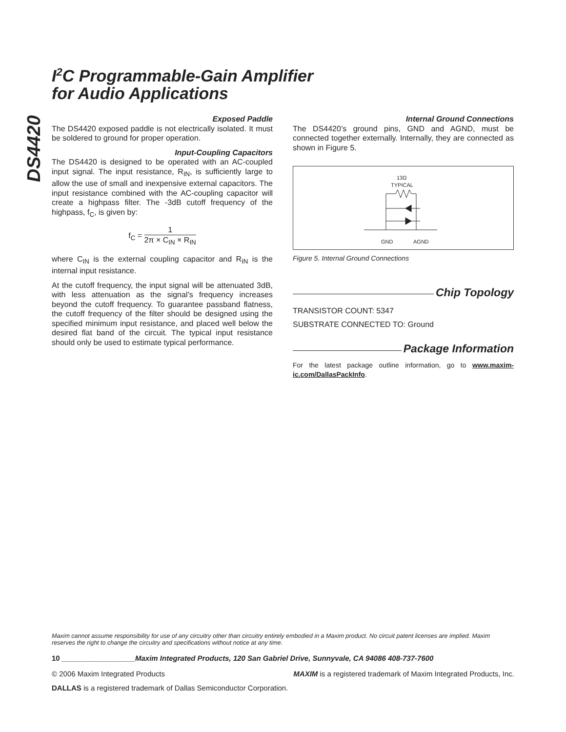DS4420
I<sup>2</sup>C Programmable-Gain Amplifier
for Audio Applications
Exposed Paddle
The DS4420 exposed paddle is not electrically isolated. It must be soldered to ground for proper operation.
Input-Coupling Capacitors
The DS4420 is designed to be operated with an AC-coupled input signal. The input resistance, R<sub>IN</sub>, is sufficiently large to allow the use of small and inexpensive external capacitors. The input resistance combined with the AC-coupling capacitor will create a highpass filter. The -3dB cutoff frequency of the highpass, f<sub>C</sub>, is given by:
f<sub>C</sub> = 1 2π × C<sub>IN</sub> × R<sub>IN</sub>
where C<sub>IN</sub> is the external coupling capacitor and R<sub>IN</sub> is the internal input resistance.
At the cutoff frequency, the input signal will be attenuated 3dB, with less attenuation as the signal’s frequency increases beyond the cutoff frequency. To guarantee passband flatness, the cutoff frequency of the filter should be designed using the specified minimum input resistance, and placed well below the desired flat band of the circuit. The typical input resistance should only be used to estimate typical performance.
Internal Ground Connections
The DS4420’s ground pins, GND and AGND, must be connected together externally. Internally, they are connected as shown in Figure 5.
13Ω
TYPICAL
GND
AGND
Figure 5. Internal Ground Connections
Chip Topology
TRANSISTOR COUNT: 5347
SUBSTRATE CONNECTED TO: Ground
Package Information
For the latest package outline information, go to www.maxim-ic.com/DallasPackInfo.
Maxim cannot assume responsibility for use of any circuitry other than circuitry entirely embodied in a Maxim product. No circuit patent licenses are implied. Maxim reserves the right to change the circuitry and specifications without notice at any time.
10 __________________Maxim Integrated Products, 120 San Gabriel Drive, Sunnyvale, CA 94086 408-737-7600
© 2006 Maxim Integrated Products MAXIM is a registered trademark of Maxim Integrated Products, Inc.
DALLAS is a registered trademark of Dallas Semiconductor Corporation.